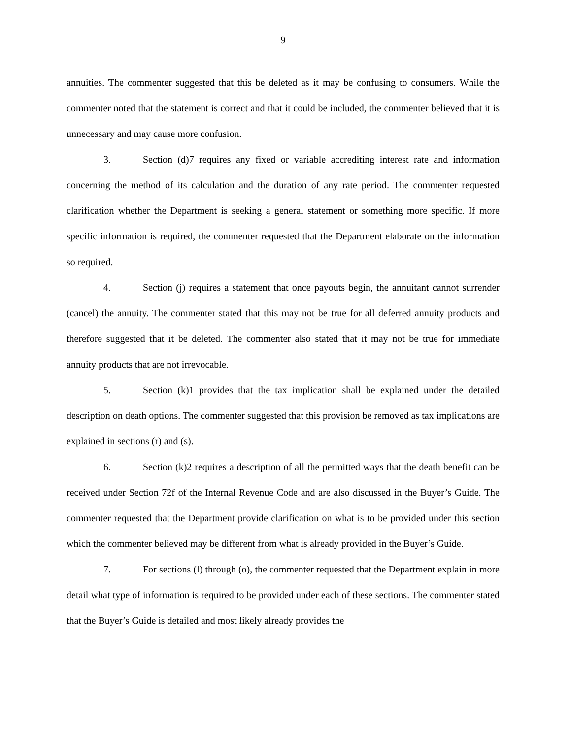9
annuities. The commenter suggested that this be deleted as it may be confusing to consumers. While the commenter noted that the statement is correct and that it could be included, the commenter believed that it is unnecessary and may cause more confusion.
3. Section (d)7 requires any fixed or variable accrediting interest rate and information concerning the method of its calculation and the duration of any rate period. The commenter requested clarification whether the Department is seeking a general statement or something more specific. If more specific information is required, the commenter requested that the Department elaborate on the information so required.
4. Section (j) requires a statement that once payouts begin, the annuitant cannot surrender (cancel) the annuity. The commenter stated that this may not be true for all deferred annuity products and therefore suggested that it be deleted. The commenter also stated that it may not be true for immediate annuity products that are not irrevocable.
5. Section (k)1 provides that the tax implication shall be explained under the detailed description on death options. The commenter suggested that this provision be removed as tax implications are explained in sections (r) and (s).
6. Section (k)2 requires a description of all the permitted ways that the death benefit can be received under Section 72f of the Internal Revenue Code and are also discussed in the Buyer’s Guide. The commenter requested that the Department provide clarification on what is to be provided under this section which the commenter believed may be different from what is already provided in the Buyer’s Guide.
7. For sections (l) through (o), the commenter requested that the Department explain in more detail what type of information is required to be provided under each of these sections. The commenter stated that the Buyer’s Guide is detailed and most likely already provides the